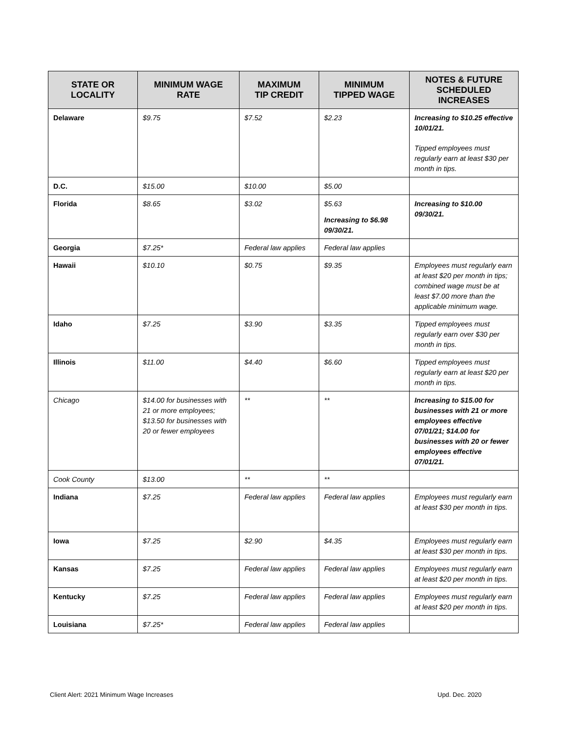| STATE OR LOCALITY | MINIMUM WAGE RATE | MAXIMUM TIP CREDIT | MINIMUM TIPPED WAGE | NOTES & FUTURE SCHEDULED INCREASES |
| --- | --- | --- | --- | --- |
| Delaware | $9.75 | $7.52 | $2.23 | Increasing to $10.25 effective 10/01/21. Tipped employees must regularly earn at least $30 per month in tips. |
| D.C. | $15.00 | $10.00 | $5.00 | |
| Florida | $8.65 | $3.02 | $5.63 Increasing to $6.98 09/30/21. | Increasing to $10.00 09/30/21. |
| Georgia | $7.25* | Federal law applies | Federal law applies | |
| Hawaii | $10.10 | $0.75 | $9.35 | Employees must regularly earn at least $20 per month in tips; combined wage must be at least $7.00 more than the applicable minimum wage. |
| Idaho | $7.25 | $3.90 | $3.35 | Tipped employees must regularly earn over $30 per month in tips. |
| Illinois | $11.00 | $4.40 | $6.60 | Tipped employees must regularly earn at least $20 per month in tips. |
| Chicago | $14.00 for businesses with 21 or more employees; $13.50 for businesses with 20 or fewer employees | ** | ** | Increasing to $15.00 for businesses with 21 or more employees effective 07/01/21; $14.00 for businesses with 20 or fewer employees effective 07/01/21. |
| Cook County | $13.00 | ** | ** | |
| Indiana | $7.25 | Federal law applies | Federal law applies | Employees must regularly earn at least $30 per month in tips. |
| Iowa | $7.25 | $2.90 | $4.35 | Employees must regularly earn at least $30 per month in tips. |
| Kansas | $7.25 | Federal law applies | Federal law applies | Employees must regularly earn at least $20 per month in tips. |
| Kentucky | $7.25 | Federal law applies | Federal law applies | Employees must regularly earn at least $20 per month in tips. |
| Louisiana | $7.25* | Federal law applies | Federal law applies | |
Client Alert: 2021 Minimum Wage Increases
Upd. Dec. 2020